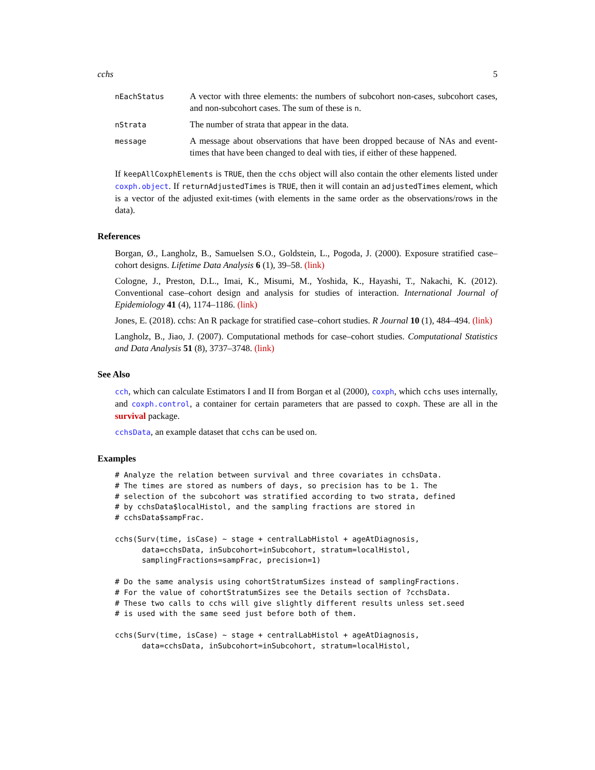cchs 5
| nEachStatus | A vector with three elements: the numbers of subcohort non-cases, subcohort cases, and non-subcohort cases. The sum of these is n . |
| nStrata | The number of strata that appear in the data. |
| message | A message about observations that have been dropped because of NAs and event-times that have been changed to deal with ties, if either of these happened. |
If keepAllCoxphElements is TRUE, then the cchs object will also contain the other elements listed under coxph.object. If returnAdjustedTimes is TRUE, then it will contain an adjustedTimes element, which is a vector of the adjusted exit-times (with elements in the same order as the observations/rows in the data).
References
Borgan, Ø., Langholz, B., Samuelsen S.O., Goldstein, L., Pogoda, J. (2000). Exposure stratified case–cohort designs. Lifetime Data Analysis 6 (1), 39–58. (link)
Cologne, J., Preston, D.L., Imai, K., Misumi, M., Yoshida, K., Hayashi, T., Nakachi, K. (2012). Conventional case–cohort design and analysis for studies of interaction. International Journal of Epidemiology 41 (4), 1174–1186. (link)
Jones, E. (2018). cchs: An R package for stratified case–cohort studies. R Journal 10 (1), 484–494. (link)
Langholz, B., Jiao, J. (2007). Computational methods for case–cohort studies. Computational Statistics and Data Analysis 51 (8), 3737–3748. (link)
See Also
cch, which can calculate Estimators I and II from Borgan et al (2000), coxph, which cchs uses internally, and coxph.control, a container for certain parameters that are passed to coxph. These are all in the survival package.
cchsData, an example dataset that cchs can be used on.
Examples
# Analyze the relation between survival and three covariates in cchsData.
# The times are stored as numbers of days, so precision has to be 1. The
# selection of the subcohort was stratified according to two strata, defined
# by cchsData$localHistol, and the sampling fractions are stored in
# cchsData$sampFrac.

cchs(Surv(time, isCase) ~ stage + centralLabHistol + ageAtDiagnosis,
      data=cchsData, inSubcohort=inSubcohort, stratum=localHistol,
      samplingFractions=sampFrac, precision=1)

# Do the same analysis using cohortStratumSizes instead of samplingFractions.
# For the value of cohortStratumSizes see the Details section of ?cchsData.
# These two calls to cchs will give slightly different results unless set.seed
# is used with the same seed just before both of them.

cchs(Surv(time, isCase) ~ stage + centralLabHistol + ageAtDiagnosis,
      data=cchsData, inSubcohort=inSubcohort, stratum=localHistol,